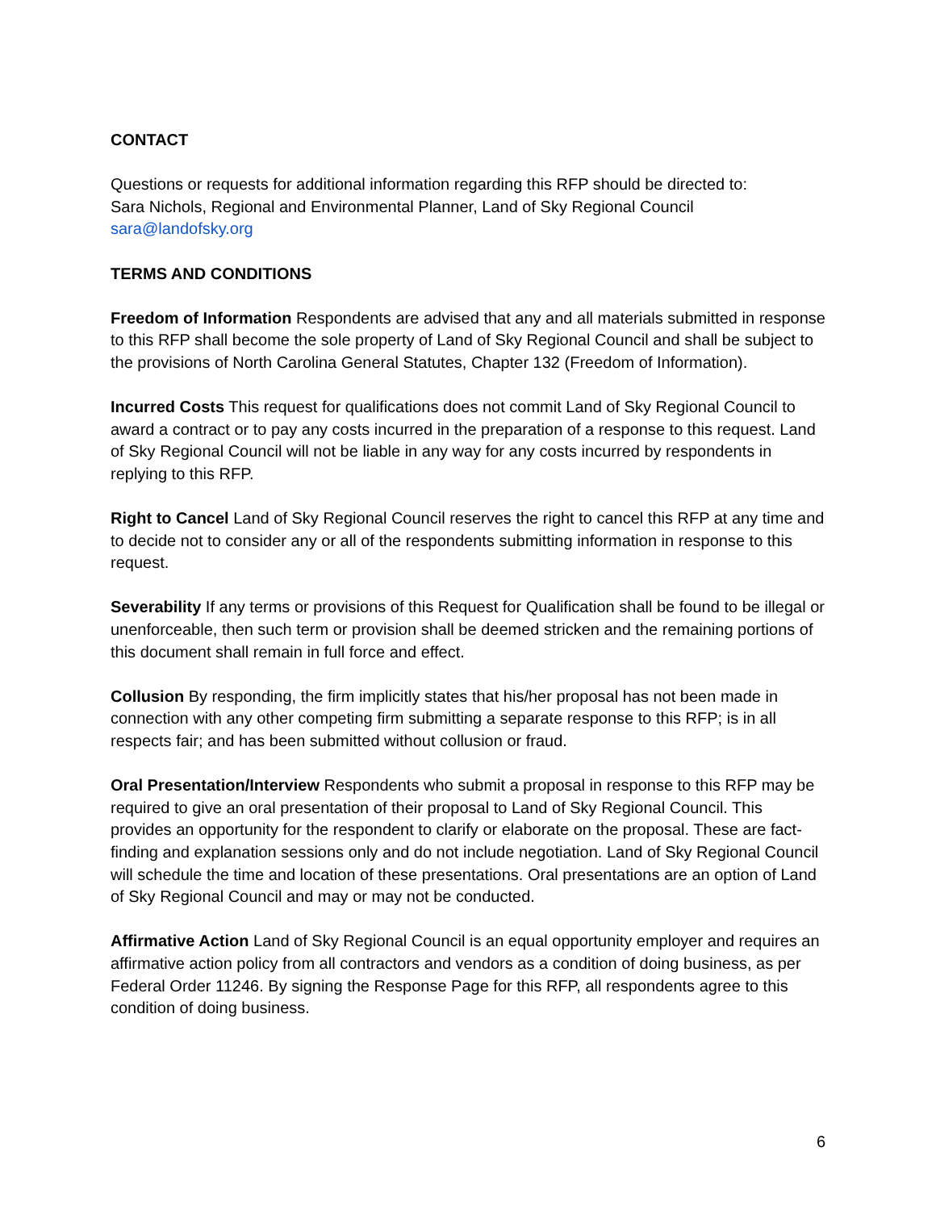CONTACT
Questions or requests for additional information regarding this RFP should be directed to:
Sara Nichols, Regional and Environmental Planner, Land of Sky Regional Council
sara@landofsky.org
TERMS AND CONDITIONS
Freedom of Information Respondents are advised that any and all materials submitted in response to this RFP shall become the sole property of Land of Sky Regional Council and shall be subject to the provisions of North Carolina General Statutes, Chapter 132 (Freedom of Information).
Incurred Costs This request for qualifications does not commit Land of Sky Regional Council to award a contract or to pay any costs incurred in the preparation of a response to this request. Land of Sky Regional Council will not be liable in any way for any costs incurred by respondents in replying to this RFP.
Right to Cancel Land of Sky Regional Council reserves the right to cancel this RFP at any time and to decide not to consider any or all of the respondents submitting information in response to this request.
Severability If any terms or provisions of this Request for Qualification shall be found to be illegal or unenforceable, then such term or provision shall be deemed stricken and the remaining portions of this document shall remain in full force and effect.
Collusion By responding, the firm implicitly states that his/her proposal has not been made in connection with any other competing firm submitting a separate response to this RFP; is in all respects fair; and has been submitted without collusion or fraud.
Oral Presentation/Interview Respondents who submit a proposal in response to this RFP may be required to give an oral presentation of their proposal to Land of Sky Regional Council. This provides an opportunity for the respondent to clarify or elaborate on the proposal. These are fact-finding and explanation sessions only and do not include negotiation. Land of Sky Regional Council will schedule the time and location of these presentations. Oral presentations are an option of Land of Sky Regional Council and may or may not be conducted.
Affirmative Action Land of Sky Regional Council is an equal opportunity employer and requires an affirmative action policy from all contractors and vendors as a condition of doing business, as per Federal Order 11246. By signing the Response Page for this RFP, all respondents agree to this condition of doing business.
6